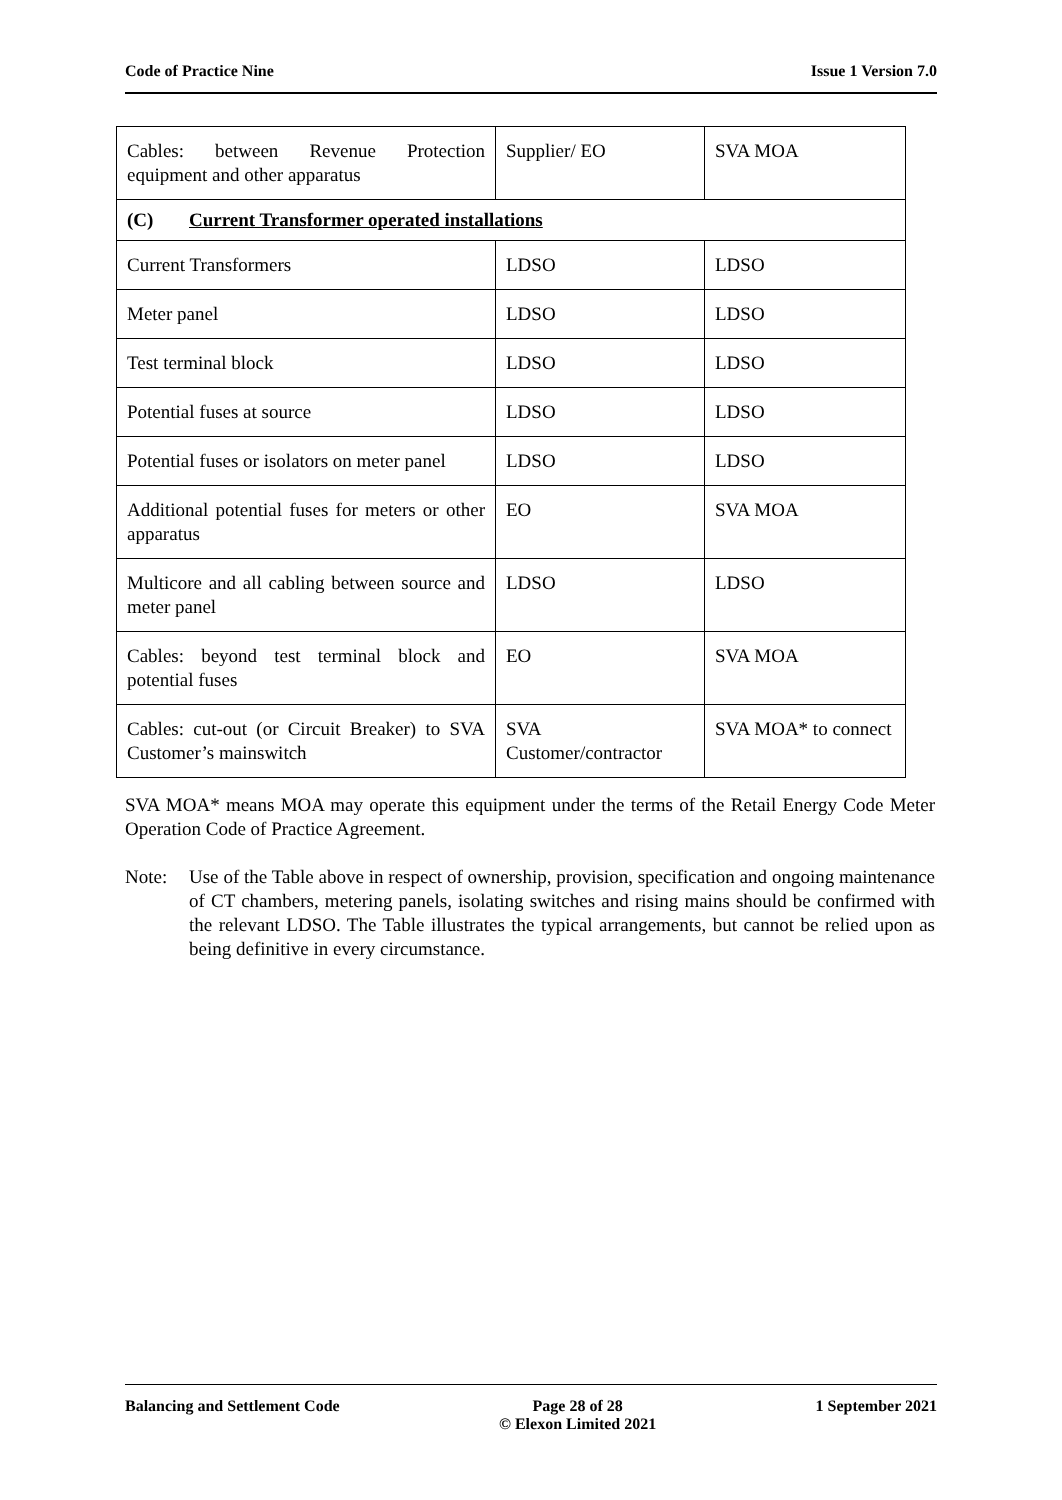Code of Practice Nine Issue 1 Version 7.0
| Cables: between Revenue Protection equipment and other apparatus | Supplier/ EO | SVA MOA |
| (C) Current Transformer operated installations | | |
| Current Transformers | LDSO | LDSO |
| Meter panel | LDSO | LDSO |
| Test terminal block | LDSO | LDSO |
| Potential fuses at source | LDSO | LDSO |
| Potential fuses or isolators on meter panel | LDSO | LDSO |
| Additional potential fuses for meters or other apparatus | EO | SVA MOA |
| Multicore and all cabling between source and meter panel | LDSO | LDSO |
| Cables: beyond test terminal block and potential fuses | EO | SVA MOA |
| Cables: cut-out (or Circuit Breaker) to SVA Customer’s mainswitch | SVA Customer/contractor | SVA MOA* to connect |
SVA MOA* means MOA may operate this equipment under the terms of the Retail Energy Code Meter Operation Code of Practice Agreement.
Note: Use of the Table above in respect of ownership, provision, specification and ongoing maintenance of CT chambers, metering panels, isolating switches and rising mains should be confirmed with the relevant LDSO. The Table illustrates the typical arrangements, but cannot be relied upon as being definitive in every circumstance.
Balancing and Settlement Code Page 28 of 28
© Elexon Limited 2021 1 September 2021